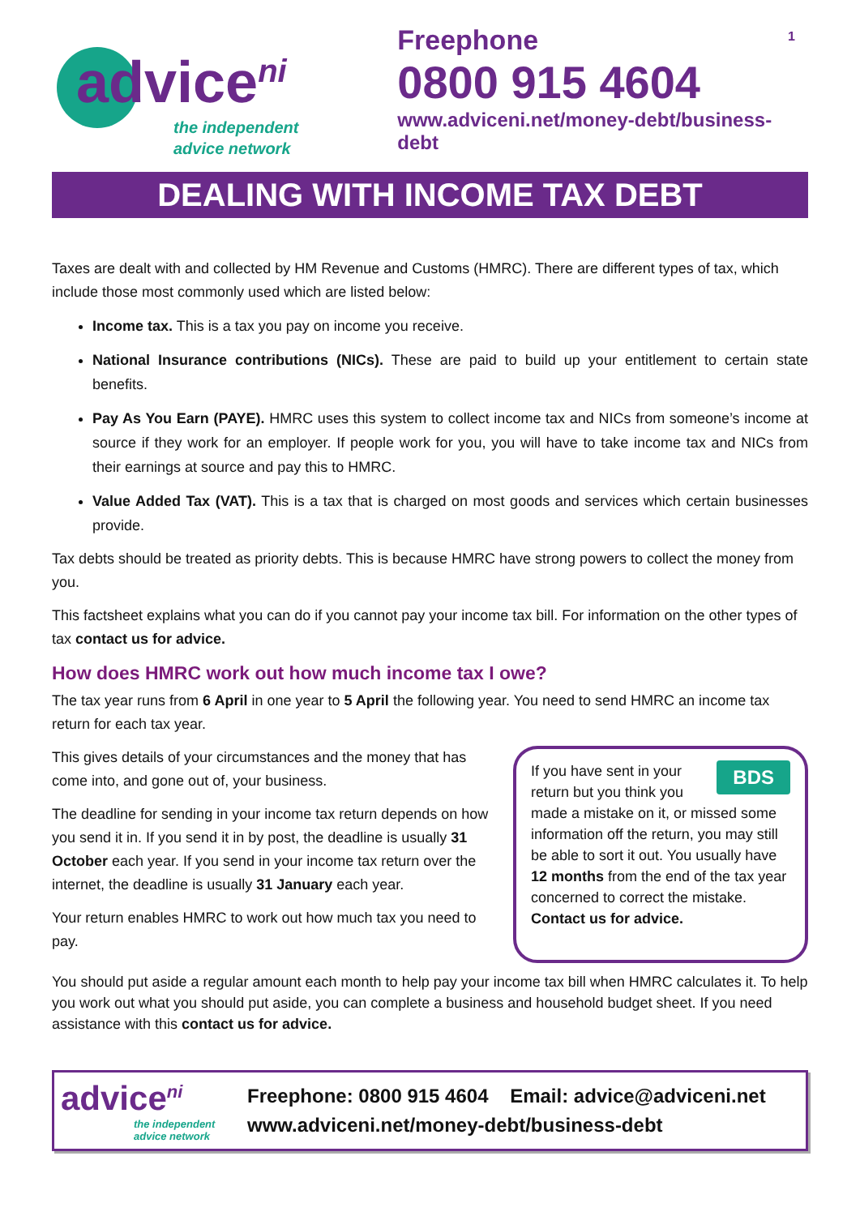1
advice<sup>ni</sup>
the independent
advice network
Freephone
0800 915 4604
www.adviceni.net/money-debt/business-debt
DEALING WITH INCOME TAX DEBT
Taxes are dealt with and collected by HM Revenue and Customs (HMRC). There are different types of tax, which include those most commonly used which are listed below:
Income tax. This is a tax you pay on income you receive.
National Insurance contributions (NICs). These are paid to build up your entitlement to certain state benefits.
Pay As You Earn (PAYE). HMRC uses this system to collect income tax and NICs from someone’s income at source if they work for an employer. If people work for you, you will have to take income tax and NICs from their earnings at source and pay this to HMRC.
Value Added Tax (VAT). This is a tax that is charged on most goods and services which certain businesses provide.
Tax debts should be treated as priority debts. This is because HMRC have strong powers to collect the money from you.
This factsheet explains what you can do if you cannot pay your income tax bill. For information on the other types of tax contact us for advice.
How does HMRC work out how much income tax I owe?
The tax year runs from 6 April in one year to 5 April the following year. You need to send HMRC an income tax return for each tax year.
This gives details of your circumstances and the money that has come into, and gone out of, your business.
The deadline for sending in your income tax return depends on how you send it in. If you send it in by post, the deadline is usually 31 October each year. If you send in your income tax return over the internet, the deadline is usually 31 January each year.
Your return enables HMRC to work out how much tax you need to pay.
BDS If you have sent in your return but you think you made a mistake on it, or missed some information off the return, you may still be able to sort it out. You usually have 12 months from the end of the tax year concerned to correct the mistake. Contact us for advice.
You should put aside a regular amount each month to help pay your income tax bill when HMRC calculates it. To help you work out what you should put aside, you can complete a business and household budget sheet. If you need assistance with this contact us for advice.
advice<sup>ni</sup>
the independent advice network
Freephone: 0800 915 4604 Email: advice@adviceni.net
www.adviceni.net/money-debt/business-debt